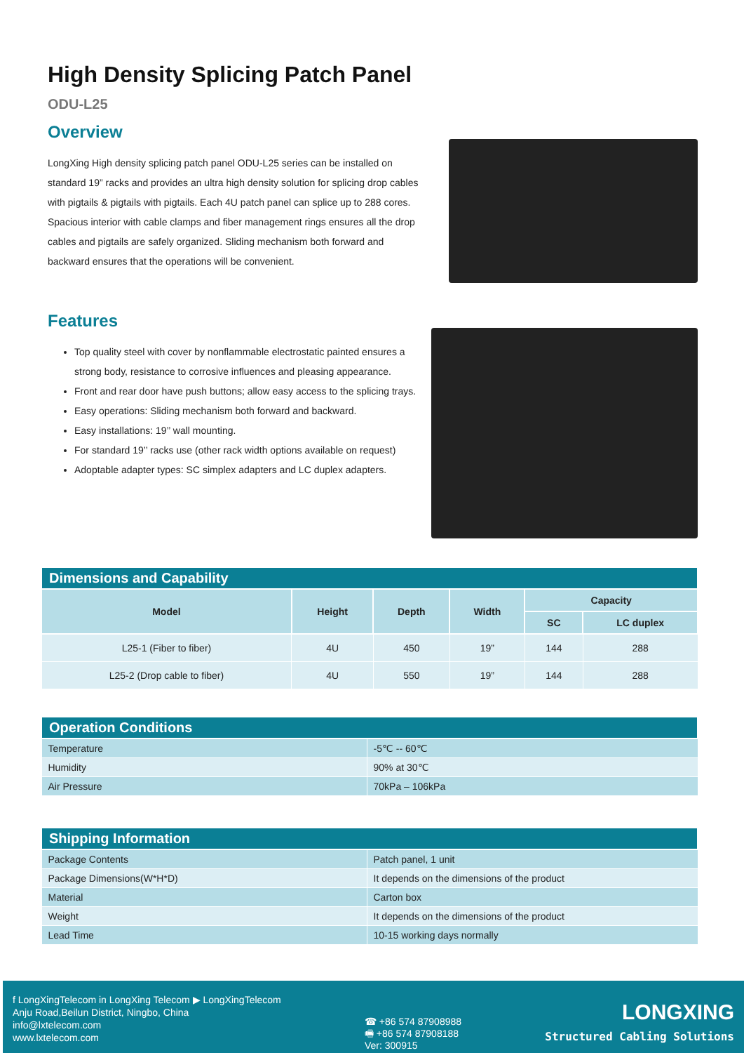High Density Splicing Patch Panel
ODU-L25
Overview
LongXing High density splicing patch panel ODU-L25 series can be installed on standard 19” racks and provides an ultra high density solution for splicing drop cables with pigtails & pigtails with pigtails. Each 4U patch panel can splice up to 288 cores. Spacious interior with cable clamps and fiber management rings ensures all the drop cables and pigtails are safely organized. Sliding mechanism both forward and backward ensures that the operations will be convenient.
Features
Top quality steel with cover by nonflammable electrostatic painted ensures a strong body, resistance to corrosive influences and pleasing appearance.
Front and rear door have push buttons; allow easy access to the splicing trays.
Easy operations: Sliding mechanism both forward and backward.
Easy installations: 19’’ wall mounting.
For standard 19’’ racks use (other rack width options available on request)
Adoptable adapter types: SC simplex adapters and LC duplex adapters.
| Dimensions and Capability | | | | | |
| --- | --- | --- | --- | --- | --- |
| Model | Height | Depth | Width | Capacity | |
| | | | | SC | LC duplex |
| L25-1 (Fiber to fiber) | 4U | 450 | 19” | 144 | 288 |
| L25-2 (Drop cable to fiber) | 4U | 550 | 19” | 144 | 288 |
| Operation Conditions | |
| --- | --- |
| Temperature | -5℃ -- 60℃ |
| Humidity | 90% at 30℃ |
| Air Pressure | 70kPa – 106kPa |
| Shipping Information | |
| --- | --- |
| Package Contents | Patch panel, 1 unit |
| Package Dimensions(W*H*D) | It depends on the dimensions of the product |
| Material | Carton box |
| Weight | It depends on the dimensions of the product |
| Lead Time | 10-15 working days normally |
f LongXingTelecom in LongXing Telecom ▶ LongXingTelecom
Anju Road,Beilun District, Ningbo, China
info@lxtelecom.com
www.lxtelecom.com
☎ +86 574 87908988
🖷 +86 574 87908188
Ver: 300915
LONGXING
Structured Cabling Solutions